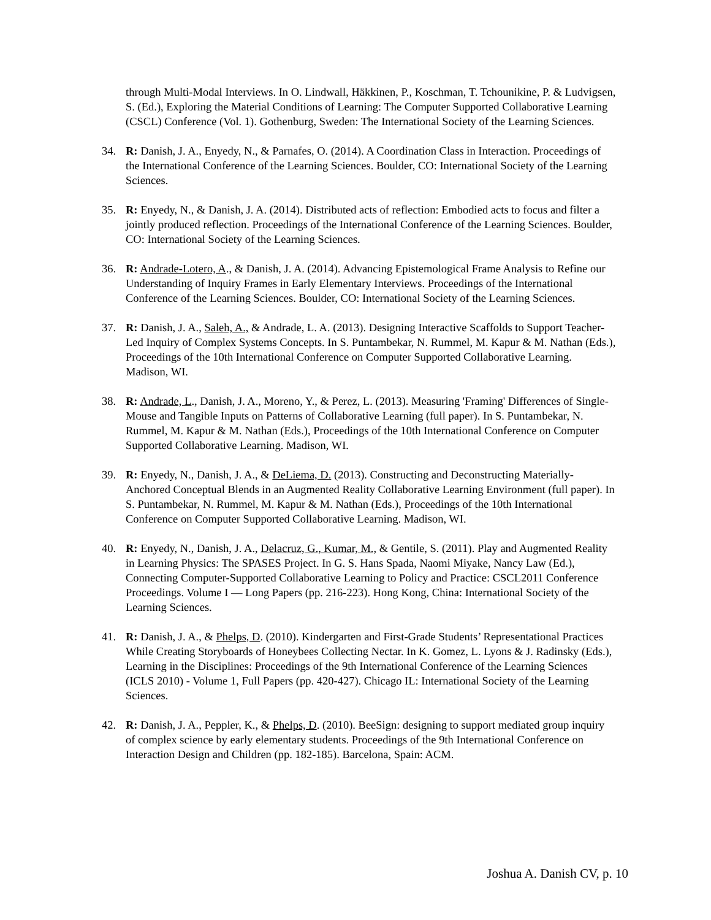through Multi-Modal Interviews. In O. Lindwall, Häkkinen, P., Koschman, T. Tchounikine, P. & Ludvigsen, S. (Ed.), Exploring the Material Conditions of Learning: The Computer Supported Collaborative Learning (CSCL) Conference (Vol. 1). Gothenburg, Sweden: The International Society of the Learning Sciences.
34. R: Danish, J. A., Enyedy, N., & Parnafes, O. (2014). A Coordination Class in Interaction. Proceedings of the International Conference of the Learning Sciences. Boulder, CO: International Society of the Learning Sciences.
35. R: Enyedy, N., & Danish, J. A. (2014). Distributed acts of reflection: Embodied acts to focus and filter a jointly produced reflection. Proceedings of the International Conference of the Learning Sciences. Boulder, CO: International Society of the Learning Sciences.
36. R: Andrade-Lotero, A., & Danish, J. A. (2014). Advancing Epistemological Frame Analysis to Refine our Understanding of Inquiry Frames in Early Elementary Interviews. Proceedings of the International Conference of the Learning Sciences. Boulder, CO: International Society of the Learning Sciences.
37. R: Danish, J. A., Saleh, A., & Andrade, L. A. (2013). Designing Interactive Scaffolds to Support Teacher-Led Inquiry of Complex Systems Concepts. In S. Puntambekar, N. Rummel, M. Kapur & M. Nathan (Eds.), Proceedings of the 10th International Conference on Computer Supported Collaborative Learning. Madison, WI.
38. R: Andrade, L., Danish, J. A., Moreno, Y., & Perez, L. (2013). Measuring 'Framing' Differences of Single-Mouse and Tangible Inputs on Patterns of Collaborative Learning (full paper). In S. Puntambekar, N. Rummel, M. Kapur & M. Nathan (Eds.), Proceedings of the 10th International Conference on Computer Supported Collaborative Learning. Madison, WI.
39. R: Enyedy, N., Danish, J. A., & DeLiema, D. (2013). Constructing and Deconstructing Materially-Anchored Conceptual Blends in an Augmented Reality Collaborative Learning Environment (full paper). In S. Puntambekar, N. Rummel, M. Kapur & M. Nathan (Eds.), Proceedings of the 10th International Conference on Computer Supported Collaborative Learning. Madison, WI.
40. R: Enyedy, N., Danish, J. A., Delacruz, G., Kumar, M., & Gentile, S. (2011). Play and Augmented Reality in Learning Physics: The SPASES Project. In G. S. Hans Spada, Naomi Miyake, Nancy Law (Ed.), Connecting Computer-Supported Collaborative Learning to Policy and Practice: CSCL2011 Conference Proceedings. Volume I — Long Papers (pp. 216-223). Hong Kong, China: International Society of the Learning Sciences.
41. R: Danish, J. A., & Phelps, D. (2010). Kindergarten and First-Grade Students’ Representational Practices While Creating Storyboards of Honeybees Collecting Nectar. In K. Gomez, L. Lyons & J. Radinsky (Eds.), Learning in the Disciplines: Proceedings of the 9th International Conference of the Learning Sciences (ICLS 2010) - Volume 1, Full Papers (pp. 420-427). Chicago IL: International Society of the Learning Sciences.
42. R: Danish, J. A., Peppler, K., & Phelps, D. (2010). BeeSign: designing to support mediated group inquiry of complex science by early elementary students. Proceedings of the 9th International Conference on Interaction Design and Children (pp. 182-185). Barcelona, Spain: ACM.
Joshua A. Danish CV, p. 10